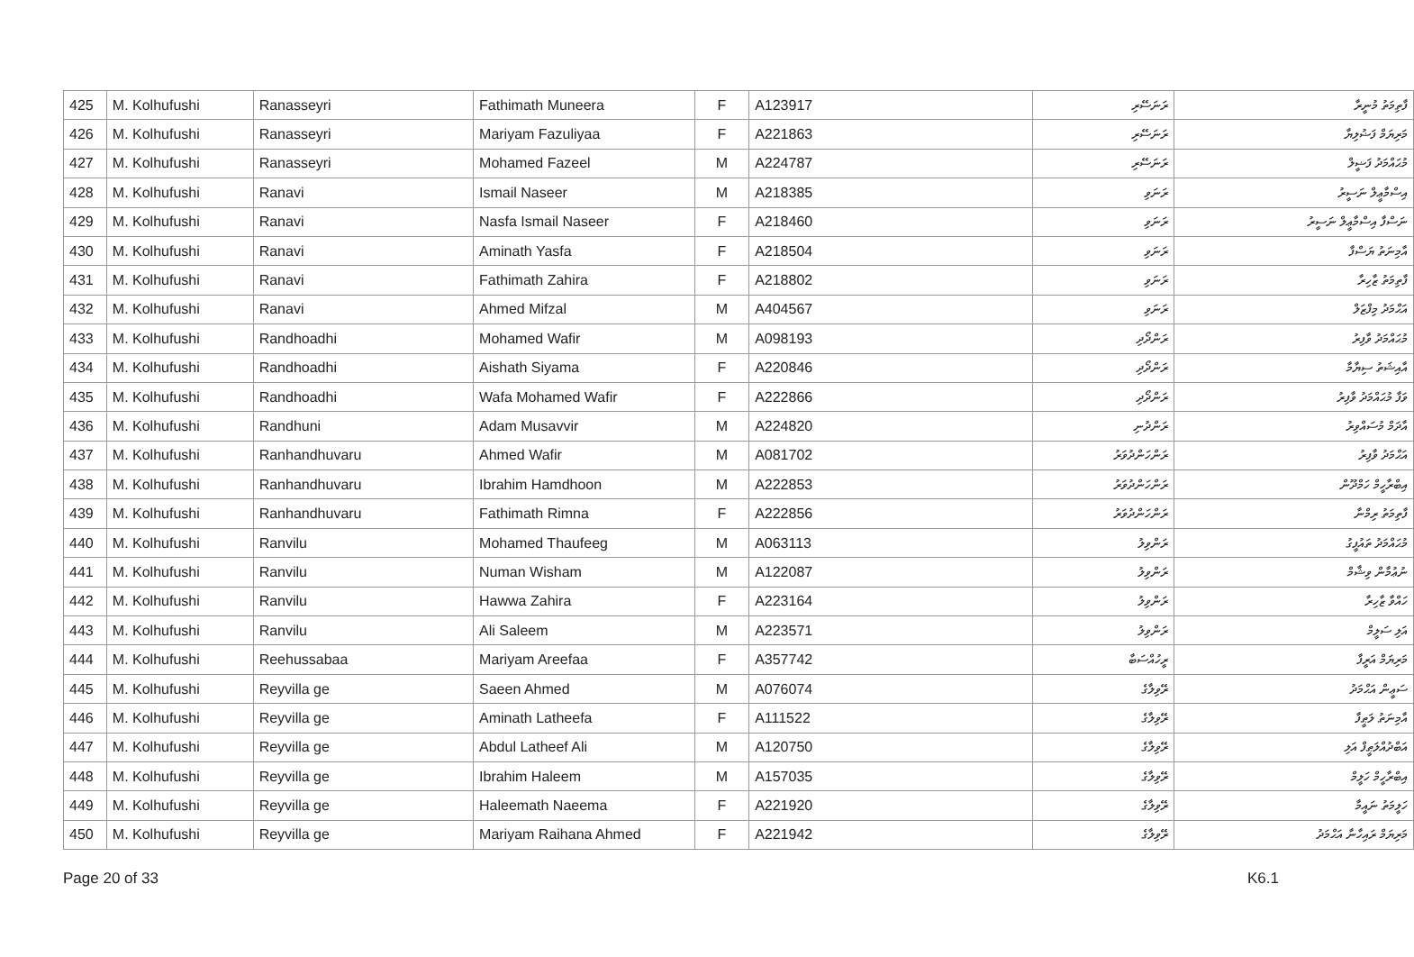| 425 | M. Kolhufushi | Ranasseyri | Fathimath Muneera | F | A123917 | ރަނަސޭރި | ފާތިމަތު މުނީރާ |
| 426 | M. Kolhufushi | Ranasseyri | Mariyam Fazuliyaa | F | A221863 | ރަނަސޭރި | މަރިޔަމް ފަޟުލިޔާ |
| 427 | M. Kolhufushi | Ranasseyri | Mohamed Fazeel | M | A224787 | ރަނަސޭރި | މުޙައްމަދު ފަޟީލް |
| 428 | M. Kolhufushi | Ranavi | Ismail Naseer | M | A218385 | ރަނަވި | އިސްމާޢީލް ނަސީރު |
| 429 | M. Kolhufushi | Ranavi | Nasfa Ismail Naseer | F | A218460 | ރަނަވި | ނަސްފާ އިސްމާޢީލް ނަސީރު |
| 430 | M. Kolhufushi | Ranavi | Aminath Yasfa | F | A218504 | ރަނަވި | އާމިނަތު ޔަސްފާ |
| 431 | M. Kolhufushi | Ranavi | Fathimath Zahira | F | A218802 | ރަނަވި | ފާތިމަތު ޒާހިރާ |
| 432 | M. Kolhufushi | Ranavi | Ahmed Mifzal | M | A404567 | ރަނަވި | އަޙްމަދު މިފްޒަލް |
| 433 | M. Kolhufushi | Randhoadhi | Mohamed Wafir | M | A098193 | ރަންދޯދި | މުޙައްމަދު ވާފިރު |
| 434 | M. Kolhufushi | Randhoadhi | Aishath Siyama | F | A220846 | ރަންދޯދި | އާއިޝަތު ސިޔާމާ |
| 435 | M. Kolhufushi | Randhoadhi | Wafa Mohamed Wafir | F | A222866 | ރަންދޯދި | ވަފާ މުޙައްމަދު ވާފިރު |
| 436 | M. Kolhufushi | Randhuni | Adam Musavvir | M | A224820 | ރަންދުނި | އާދަމް މުސައްވިރު |
| 437 | M. Kolhufushi | Ranhandhuvaru | Ahmed Wafir | M | A081702 | ރަންހަންދުވަރު | އަޙްމަދު ވާފިރު |
| 438 | M. Kolhufushi | Ranhandhuvaru | Ibrahim Hamdhoon | M | A222853 | ރަންހަންދުވަރު | އިބްރާހީމް ހަމްދޫން |
| 439 | M. Kolhufushi | Ranhandhuvaru | Fathimath Rimna | F | A222856 | ރަންހަންދުވަރު | ފާތިމަތު ރިމްނާ |
| 440 | M. Kolhufushi | Ranvilu | Mohamed Thaufeeg | M | A063113 | ރަންވިލު | މުޙައްމަދު ތައުފީގު |
| 441 | M. Kolhufushi | Ranvilu | Numan Wisham | M | A122087 | ރަންވިލު | ނުޢުމާން ވިޝާމް |
| 442 | M. Kolhufushi | Ranvilu | Hawwa Zahira | F | A223164 | ރަންވިލު | ހައްވާ ޒާހިރާ |
| 443 | M. Kolhufushi | Ranvilu | Ali Saleem | M | A223571 | ރަންވިލު | އަލި ސަލީމް |
| 444 | M. Kolhufushi | Reehussabaa | Mariyam Areefaa | F | A357742 | ރީހުއްސަބާ | މަރިޔަމް އަރީފާ |
| 445 | M. Kolhufushi | Reyvilla ge | Saeen Ahmed | M | A076074 | ރޭވިލާގެ | ސަޢީން އަޙްމަދު |
| 446 | M. Kolhufushi | Reyvilla ge | Aminath Latheefa | F | A111522 | ރޭވިލާގެ | އާމިނަތު ލަޠީފާ |
| 447 | M. Kolhufushi | Reyvilla ge | Abdul Latheef Ali | M | A120750 | ރޭވިލާގެ | އަބްދުއްލަޠީފް އަލި |
| 448 | M. Kolhufushi | Reyvilla ge | Ibrahim Haleem | M | A157035 | ރޭވިލާގެ | އިބްރާހީމް ހަލީމް |
| 449 | M. Kolhufushi | Reyvilla ge | Haleemath Naeema | F | A221920 | ރޭވިލާގެ | ހަލީމަތު ނައީމާ |
| 450 | M. Kolhufushi | Reyvilla ge | Mariyam Raihana Ahmed | F | A221942 | ރޭވިލާގެ | މަރިޔަމް ރައިހާނާ އަޙްމަދު |
Page 20 of 33 K6.1